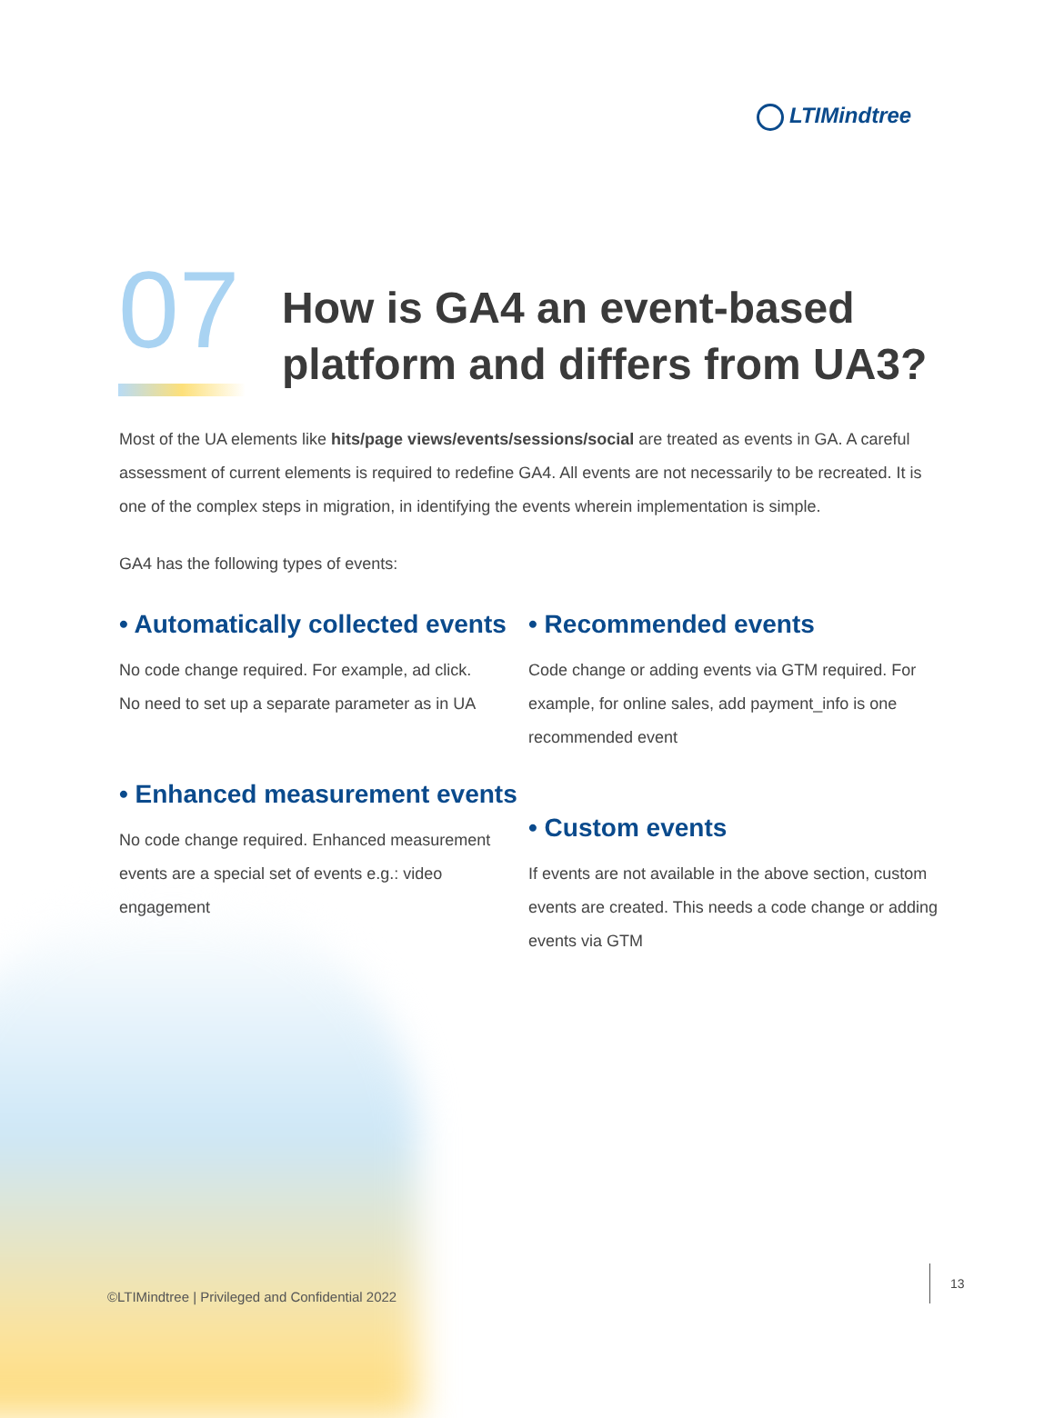LTIMindtree
07
How is GA4 an event-based
platform and differs from UA3?
Most of the UA elements like hits/page views/events/sessions/social are treated as events in GA. A careful assessment of current elements is required to redefine GA4. All events are not necessarily to be recreated. It is one of the complex steps in migration, in identifying the events wherein implementation is simple.
GA4 has the following types of events:
• Automatically collected events
No code change required. For example, ad click.
No need to set up a separate parameter as in UA
• Enhanced measurement events
No code change required. Enhanced measurement events are a special set of events e.g.: video engagement
• Recommended events
Code change or adding events via GTM required. For example, for online sales, add payment_info is one recommended event
• Custom events
If events are not available in the above section, custom events are created. This needs a code change or adding events via GTM
©LTIMindtree | Privileged and Confidential 2022
13